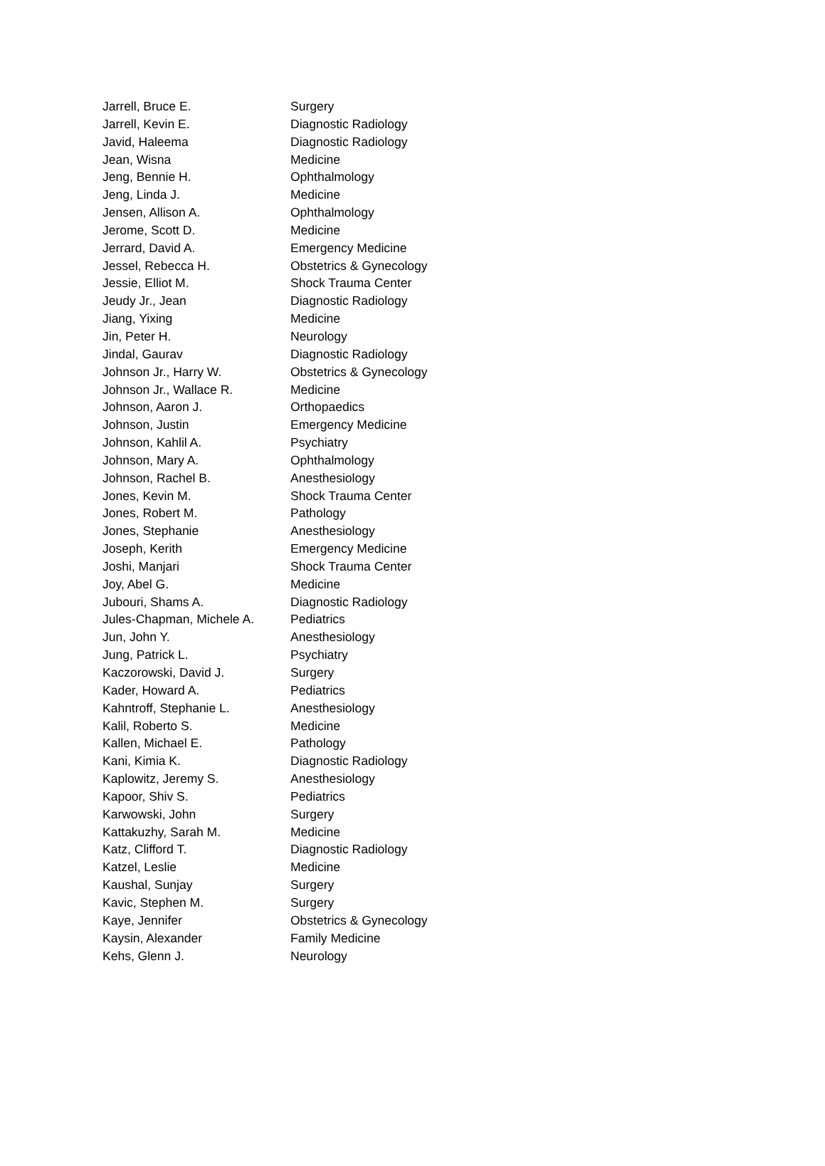| Jarrell, Bruce E. | Surgery |
| Jarrell, Kevin E. | Diagnostic Radiology |
| Javid, Haleema | Diagnostic Radiology |
| Jean, Wisna | Medicine |
| Jeng, Bennie H. | Ophthalmology |
| Jeng, Linda J. | Medicine |
| Jensen, Allison A. | Ophthalmology |
| Jerome, Scott D. | Medicine |
| Jerrard, David A. | Emergency Medicine |
| Jessel, Rebecca H. | Obstetrics & Gynecology |
| Jessie, Elliot M. | Shock Trauma Center |
| Jeudy Jr., Jean | Diagnostic Radiology |
| Jiang, Yixing | Medicine |
| Jin, Peter H. | Neurology |
| Jindal, Gaurav | Diagnostic Radiology |
| Johnson Jr., Harry W. | Obstetrics & Gynecology |
| Johnson Jr., Wallace R. | Medicine |
| Johnson, Aaron J. | Orthopaedics |
| Johnson, Justin | Emergency Medicine |
| Johnson, Kahlil A. | Psychiatry |
| Johnson, Mary A. | Ophthalmology |
| Johnson, Rachel B. | Anesthesiology |
| Jones, Kevin M. | Shock Trauma Center |
| Jones, Robert M. | Pathology |
| Jones, Stephanie | Anesthesiology |
| Joseph, Kerith | Emergency Medicine |
| Joshi, Manjari | Shock Trauma Center |
| Joy, Abel G. | Medicine |
| Jubouri, Shams A. | Diagnostic Radiology |
| Jules-Chapman, Michele A. | Pediatrics |
| Jun, John Y. | Anesthesiology |
| Jung, Patrick L. | Psychiatry |
| Kaczorowski, David J. | Surgery |
| Kader, Howard A. | Pediatrics |
| Kahntroff, Stephanie L. | Anesthesiology |
| Kalil, Roberto S. | Medicine |
| Kallen, Michael E. | Pathology |
| Kani, Kimia K. | Diagnostic Radiology |
| Kaplowitz, Jeremy S. | Anesthesiology |
| Kapoor, Shiv S. | Pediatrics |
| Karwowski, John | Surgery |
| Kattakuzhy, Sarah M. | Medicine |
| Katz, Clifford T. | Diagnostic Radiology |
| Katzel, Leslie | Medicine |
| Kaushal, Sunjay | Surgery |
| Kavic, Stephen M. | Surgery |
| Kaye, Jennifer | Obstetrics & Gynecology |
| Kaysin, Alexander | Family Medicine |
| Kehs, Glenn J. | Neurology |